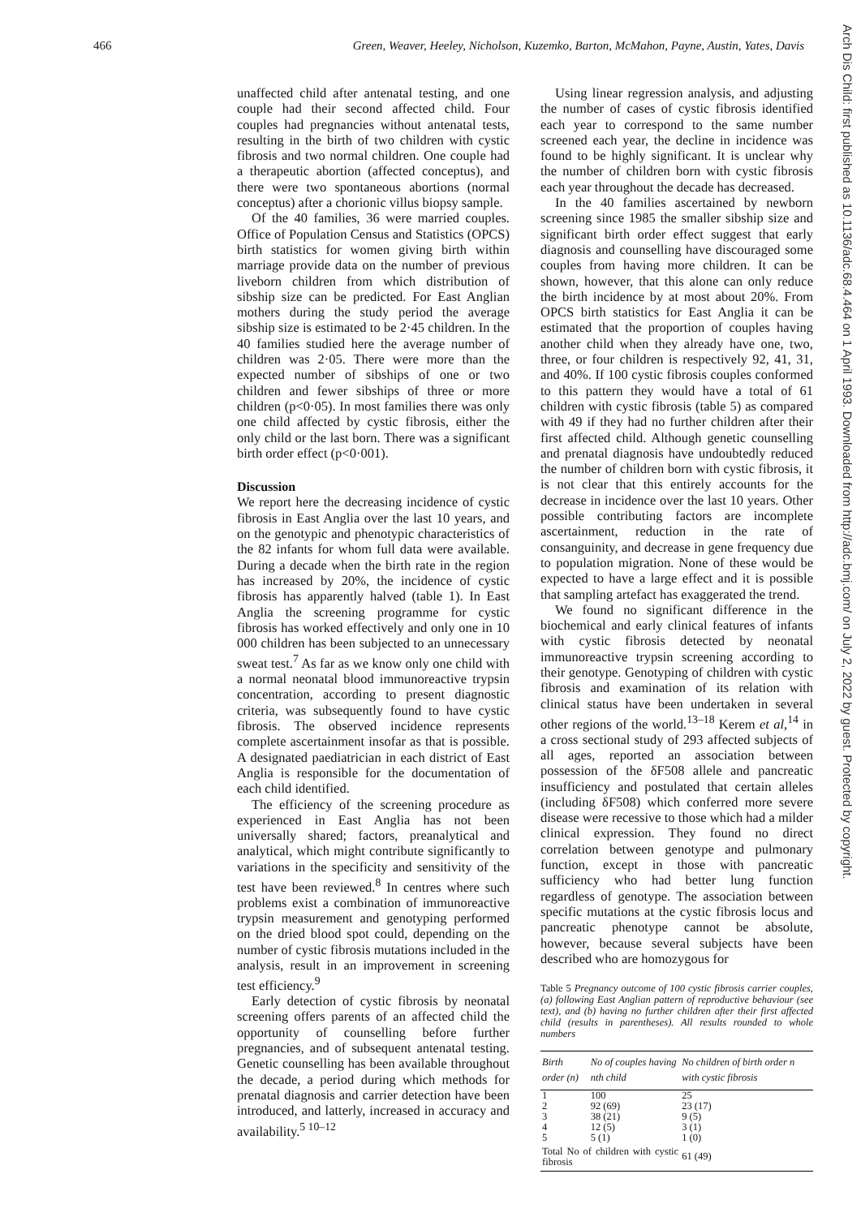466 Green, Weaver, Heeley, Nicholson, Kuzemko, Barton, McMahon, Payne, Austin, Yates, Davis
Arch Dis Child: first published as 10.1136/adc.68.4.464 on 1 April 1993. Downloaded from http://adc.bmj.com/ on July 2, 2022 by guest. Protected by copyright.
unaffected child after antenatal testing, and one couple had their second affected child. Four couples had pregnancies without antenatal tests, resulting in the birth of two children with cystic fibrosis and two normal children. One couple had a therapeutic abortion (affected conceptus), and there were two spontaneous abortions (normal conceptus) after a chorionic villus biopsy sample.
Of the 40 families, 36 were married couples. Office of Population Census and Statistics (OPCS) birth statistics for women giving birth within marriage provide data on the number of previous liveborn children from which distribution of sibship size can be predicted. For East Anglian mothers during the study period the average sibship size is estimated to be 2·45 children. In the 40 families studied here the average number of children was 2·05. There were more than the expected number of sibships of one or two children and fewer sibships of three or more children (p<0·05). In most families there was only one child affected by cystic fibrosis, either the only child or the last born. There was a significant birth order effect (p<0·001).
Discussion
We report here the decreasing incidence of cystic fibrosis in East Anglia over the last 10 years, and on the genotypic and phenotypic characteristics of the 82 infants for whom full data were available. During a decade when the birth rate in the region has increased by 20%, the incidence of cystic fibrosis has apparently halved (table 1). In East Anglia the screening programme for cystic fibrosis has worked effectively and only one in 10 000 children has been subjected to an unnecessary sweat test.<sup>7</sup> As far as we know only one child with a normal neonatal blood immunoreactive trypsin concentration, according to present diagnostic criteria, was subsequently found to have cystic fibrosis. The observed incidence represents complete ascertainment insofar as that is possible. A designated paediatrician in each district of East Anglia is responsible for the documentation of each child identified.
The efficiency of the screening procedure as experienced in East Anglia has not been universally shared; factors, preanalytical and analytical, which might contribute significantly to variations in the specificity and sensitivity of the test have been reviewed.<sup>8</sup> In centres where such problems exist a combination of immunoreactive trypsin measurement and genotyping performed on the dried blood spot could, depending on the number of cystic fibrosis mutations included in the analysis, result in an improvement in screening test efficiency.<sup>9</sup>
Early detection of cystic fibrosis by neonatal screening offers parents of an affected child the opportunity of counselling before further pregnancies, and of subsequent antenatal testing. Genetic counselling has been available throughout the decade, a period during which methods for prenatal diagnosis and carrier detection have been introduced, and latterly, increased in accuracy and availability.<sup>5 10–12</sup>
Using linear regression analysis, and adjusting the number of cases of cystic fibrosis identified each year to correspond to the same number screened each year, the decline in incidence was found to be highly significant. It is unclear why the number of children born with cystic fibrosis each year throughout the decade has decreased.
In the 40 families ascertained by newborn screening since 1985 the smaller sibship size and significant birth order effect suggest that early diagnosis and counselling have discouraged some couples from having more children. It can be shown, however, that this alone can only reduce the birth incidence by at most about 20%. From OPCS birth statistics for East Anglia it can be estimated that the proportion of couples having another child when they already have one, two, three, or four children is respectively 92, 41, 31, and 40%. If 100 cystic fibrosis couples conformed to this pattern they would have a total of 61 children with cystic fibrosis (table 5) as compared with 49 if they had no further children after their first affected child. Although genetic counselling and prenatal diagnosis have undoubtedly reduced the number of children born with cystic fibrosis, it is not clear that this entirely accounts for the decrease in incidence over the last 10 years. Other possible contributing factors are incomplete ascertainment, reduction in the rate of consanguinity, and decrease in gene frequency due to population migration. None of these would be expected to have a large effect and it is possible that sampling artefact has exaggerated the trend.
We found no significant difference in the biochemical and early clinical features of infants with cystic fibrosis detected by neonatal immunoreactive trypsin screening according to their genotype. Genotyping of children with cystic fibrosis and examination of its relation with clinical status have been undertaken in several other regions of the world.<sup>13–18</sup> Kerem et al,<sup>14</sup> in a cross sectional study of 293 affected subjects of all ages, reported an association between possession of the δF508 allele and pancreatic insufficiency and postulated that certain alleles (including δF508) which conferred more severe disease were recessive to those which had a milder clinical expression. They found no direct correlation between genotype and pulmonary function, except in those with pancreatic sufficiency who had better lung function regardless of genotype. The association between specific mutations at the cystic fibrosis locus and pancreatic phenotype cannot be absolute, however, because several subjects have been described who are homozygous for
Table 5 Pregnancy outcome of 100 cystic fibrosis carrier couples, (a) following East Anglian pattern of reproductive behaviour (see text), and (b) having no further children after their first affected child (results in parentheses). All results rounded to whole numbers
| Birth order (n) | No of couples having nth child | No children of birth order n with cystic fibrosis |
| --- | --- | --- |
| 1 | 100 | 25 |
| 2 | 92 (69) | 23 (17) |
| 3 | 38 (21) | 9 (5) |
| 4 | 12 (5) | 3 (1) |
| 5 | 5 (1) | 1 (0) |
| Total No of children with cystic fibrosis | | 61 (49) |